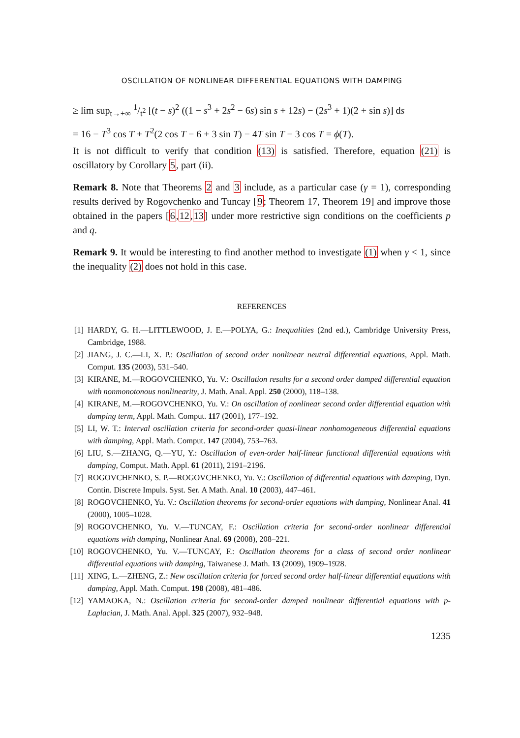OSCILLATION OF NONLINEAR DIFFERENTIAL EQUATIONS WITH DAMPING
≥ lim sup<sub>t→+∞</sub> 1/t<sup>2</sup> [(t − s)<sup>2</sup> ((1 − s<sup>3</sup> + 2s<sup>2</sup> − 6s) sin s + 12s) − (2s<sup>3</sup> + 1)(2 + sin s)] ds
= 16 − T<sup>3</sup> cos T + T<sup>2</sup>(2 cos T − 6 + 3 sin T) − 4T sin T − 3 cos T = ϕ(T).
It is not difficult to verify that condition (13) is satisfied. Therefore, equation (21) is oscillatory by Corollary 5, part (ii).
Remark 8. Note that Theorems 2 and 3 include, as a particular case (γ = 1), corresponding results derived by Rogovchenko and Tuncay [9; Theorem 17, Theorem 19] and improve those obtained in the papers [6,12,13] under more restrictive sign conditions on the coefficients p and q.
Remark 9. It would be interesting to find another method to investigate (1) when γ < 1, since the inequality (2) does not hold in this case.
REFERENCES
[1] HARDY, G. H.—LITTLEWOOD, J. E.—POLYA, G.: Inequalities (2nd ed.), Cambridge University Press, Cambridge, 1988.
[2] JIANG, J. C.—LI, X. P.: Oscillation of second order nonlinear neutral differential equations, Appl. Math. Comput. 135 (2003), 531–540.
[3] KIRANE, M.—ROGOVCHENKO, Yu. V.: Oscillation results for a second order damped differential equation with nonmonotonous nonlinearity, J. Math. Anal. Appl. 250 (2000), 118–138.
[4] KIRANE, M.—ROGOVCHENKO, Yu. V.: On oscillation of nonlinear second order differential equation with damping term, Appl. Math. Comput. 117 (2001), 177–192.
[5] LI, W. T.: Interval oscillation criteria for second-order quasi-linear nonhomogeneous differential equations with damping, Appl. Math. Comput. 147 (2004), 753–763.
[6] LIU, S.—ZHANG, Q.—YU, Y.: Oscillation of even-order half-linear functional differential equations with damping, Comput. Math. Appl. 61 (2011), 2191–2196.
[7] ROGOVCHENKO, S. P.—ROGOVCHENKO, Yu. V.: Oscillation of differential equations with damping, Dyn. Contin. Discrete Impuls. Syst. Ser. A Math. Anal. 10 (2003), 447–461.
[8] ROGOVCHENKO, Yu. V.: Oscillation theorems for second-order equations with damping, Nonlinear Anal. 41 (2000), 1005–1028.
[9] ROGOVCHENKO, Yu. V.—TUNCAY, F.: Oscillation criteria for second-order nonlinear differential equations with damping, Nonlinear Anal. 69 (2008), 208–221.
[10] ROGOVCHENKO, Yu. V.—TUNCAY, F.: Oscillation theorems for a class of second order nonlinear differential equations with damping, Taiwanese J. Math. 13 (2009), 1909–1928.
[11] XING, L.—ZHENG, Z.: New oscillation criteria for forced second order half-linear differential equations with damping, Appl. Math. Comput. 198 (2008), 481–486.
[12] YAMAOKA, N.: Oscillation criteria for second-order damped nonlinear differential equations with p-Laplacian, J. Math. Anal. Appl. 325 (2007), 932–948.
1235